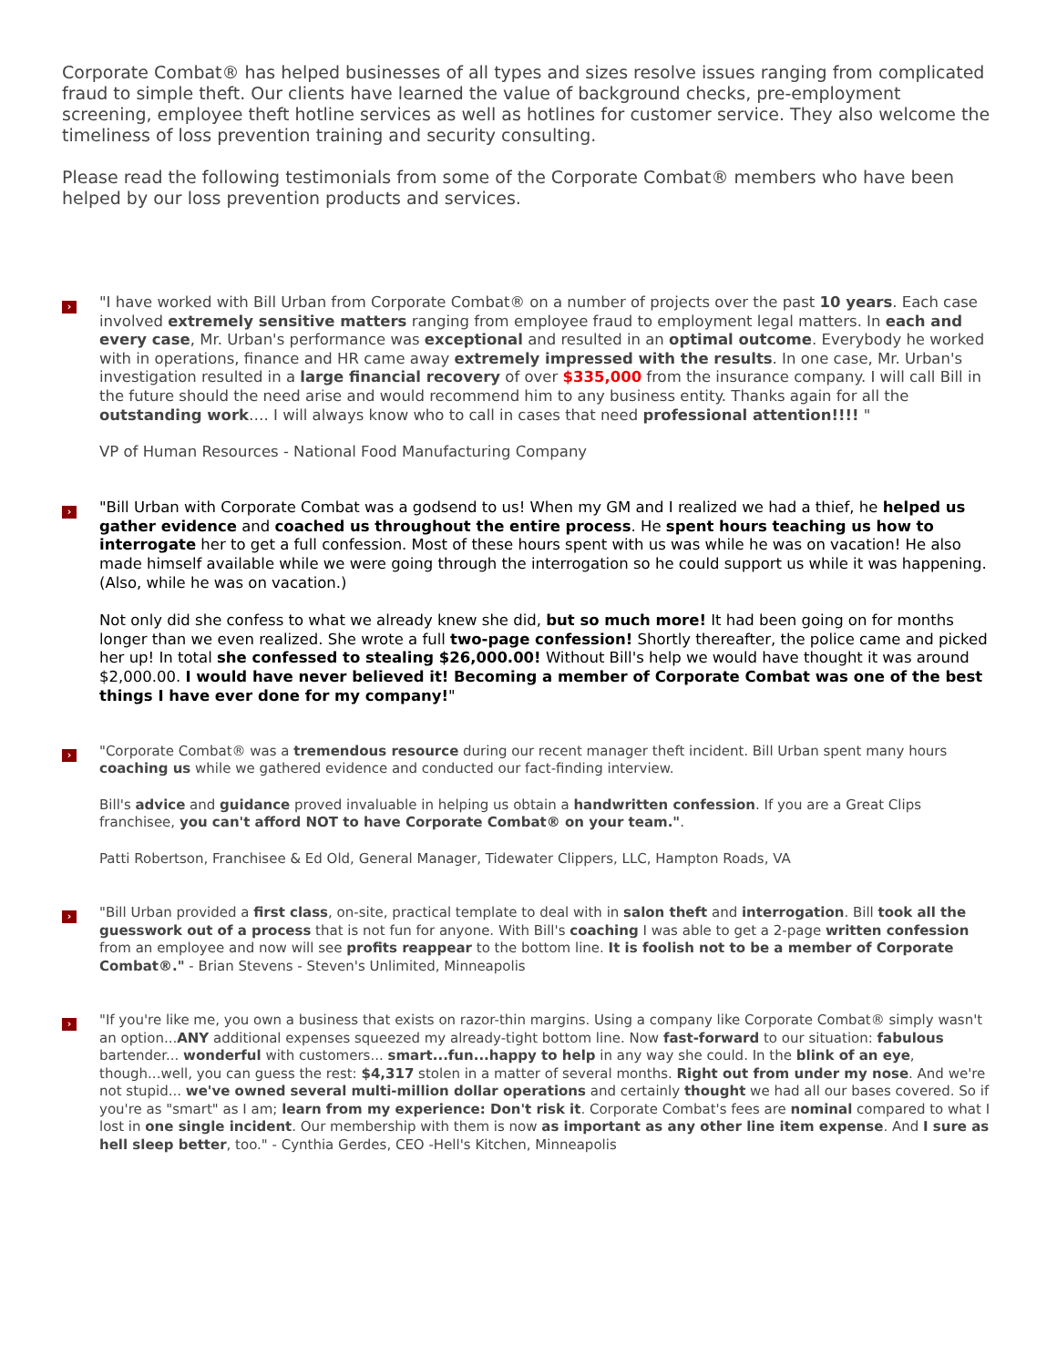Corporate Combat® has helped businesses of all types and sizes resolve issues ranging from complicated fraud to simple theft. Our clients have learned the value of background checks, pre-employment screening, employee theft hotline services as well as hotlines for customer service. They also welcome the timeliness of loss prevention training and security consulting.
Please read the following testimonials from some of the Corporate Combat® members who have been helped by our loss prevention products and services.
›
"I have worked with Bill Urban from Corporate Combat® on a number of projects over the past 10 years. Each case involved extremely sensitive matters ranging from employee fraud to employment legal matters. In each and every case, Mr. Urban's performance was exceptional and resulted in an optimal outcome. Everybody he worked with in operations, finance and HR came away extremely impressed with the results. In one case, Mr. Urban's investigation resulted in a large financial recovery of over $335,000 from the insurance company. I will call Bill in the future should the need arise and would recommend him to any business entity. Thanks again for all the outstanding work…. I will always know who to call in cases that need professional attention!!!! "
VP of Human Resources - National Food Manufacturing Company
›
"Bill Urban with Corporate Combat was a godsend to us! When my GM and I realized we had a thief, he helped us gather evidence and coached us throughout the entire process. He spent hours teaching us how to interrogate her to get a full confession. Most of these hours spent with us was while he was on vacation! He also made himself available while we were going through the interrogation so he could support us while it was happening. (Also, while he was on vacation.)
Not only did she confess to what we already knew she did, but so much more! It had been going on for months longer than we even realized. She wrote a full two-page confession! Shortly thereafter, the police came and picked her up! In total she confessed to stealing $26,000.00! Without Bill's help we would have thought it was around $2,000.00. I would have never believed it! Becoming a member of Corporate Combat was one of the best things I have ever done for my company!"
›
"Corporate Combat® was a tremendous resource during our recent manager theft incident. Bill Urban spent many hours coaching us while we gathered evidence and conducted our fact-finding interview.
Bill's advice and guidance proved invaluable in helping us obtain a handwritten confession. If you are a Great Clips franchisee, you can't afford NOT to have Corporate Combat® on your team.".
Patti Robertson, Franchisee & Ed Old, General Manager, Tidewater Clippers, LLC, Hampton Roads, VA
›
"Bill Urban provided a first class, on-site, practical template to deal with in salon theft and interrogation. Bill took all the guesswork out of a process that is not fun for anyone. With Bill's coaching I was able to get a 2-page written confession from an employee and now will see profits reappear to the bottom line. It is foolish not to be a member of Corporate Combat®." - Brian Stevens - Steven's Unlimited, Minneapolis
›
"If you're like me, you own a business that exists on razor-thin margins. Using a company like Corporate Combat® simply wasn't an option...ANY additional expenses squeezed my already-tight bottom line. Now fast-forward to our situation: fabulous bartender... wonderful with customers... smart...fun...happy to help in any way she could. In the blink of an eye, though...well, you can guess the rest: $4,317 stolen in a matter of several months. Right out from under my nose. And we're not stupid... we've owned several multi-million dollar operations and certainly thought we had all our bases covered. So if you're as "smart" as I am; learn from my experience: Don't risk it. Corporate Combat's fees are nominal compared to what I lost in one single incident. Our membership with them is now as important as any other line item expense. And I sure as hell sleep better, too." - Cynthia Gerdes, CEO -Hell's Kitchen, Minneapolis